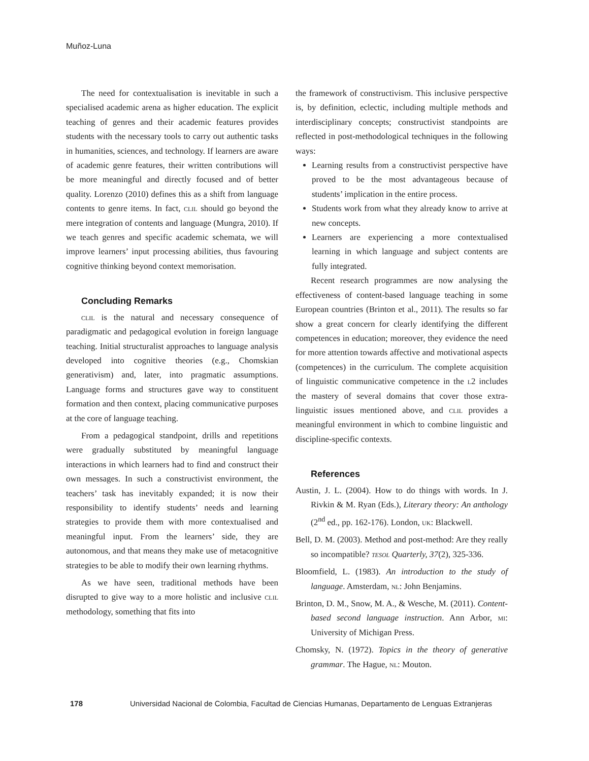Muñoz-Luna
The need for contextualisation is inevitable in such a specialised academic arena as higher education. The explicit teaching of genres and their academic features provides students with the necessary tools to carry out authentic tasks in humanities, sciences, and technology. If learners are aware of academic genre features, their written contributions will be more meaningful and directly focused and of better quality. Lorenzo (2010) defines this as a shift from language contents to genre items. In fact, clil should go beyond the mere integration of contents and language (Mungra, 2010). If we teach genres and specific academic schemata, we will improve learners’ input processing abilities, thus favouring cognitive thinking beyond context memorisation.
Concluding Remarks
clil is the natural and necessary consequence of paradigmatic and pedagogical evolution in foreign language teaching. Initial structuralist approaches to language analysis developed into cognitive theories (e.g., Chomskian generativism) and, later, into pragmatic assumptions. Language forms and structures gave way to constituent formation and then context, placing communicative purposes at the core of language teaching.
From a pedagogical standpoint, drills and repetitions were gradually substituted by meaningful language interactions in which learners had to find and construct their own messages. In such a constructivist environment, the teachers’ task has inevitably expanded; it is now their responsibility to identify students’ needs and learning strategies to provide them with more contextualised and meaningful input. From the learners’ side, they are autonomous, and that means they make use of metacognitive strategies to be able to modify their own learning rhythms.
As we have seen, traditional methods have been disrupted to give way to a more holistic and inclusive clil methodology, something that fits into
the framework of constructivism. This inclusive perspective is, by definition, eclectic, including multiple methods and interdisciplinary concepts; constructivist standpoints are reflected in post-methodological techniques in the following ways:
Learning results from a constructivist perspective have proved to be the most advantageous because of students’ implication in the entire process.
Students work from what they already know to arrive at new concepts.
Learners are experiencing a more contextualised learning in which language and subject contents are fully integrated.
Recent research programmes are now analysing the effectiveness of content-based language teaching in some European countries (Brinton et al., 2011). The results so far show a great concern for clearly identifying the different competences in education; moreover, they evidence the need for more attention towards affective and motivational aspects (competences) in the curriculum. The complete acquisition of linguistic communicative competence in the l2 includes the mastery of several domains that cover those extra-linguistic issues mentioned above, and clil provides a meaningful environment in which to combine linguistic and discipline-specific contexts.
References
Austin, J. L. (2004). How to do things with words. In J. Rivkin & M. Ryan (Eds.), Literary theory: An anthology (2<sup>nd</sup> ed., pp. 162-176). London, uk: Blackwell.
Bell, D. M. (2003). Method and post-method: Are they really so incompatible? tesol Quarterly, 37(2), 325-336.
Bloomfield, L. (1983). An introduction to the study of language. Amsterdam, nl: John Benjamins.
Brinton, D. M., Snow, M. A., & Wesche, M. (2011). Content-based second language instruction. Ann Arbor, mi: University of Michigan Press.
Chomsky, N. (1972). Topics in the theory of generative grammar. The Hague, nl: Mouton.
178 Universidad Nacional de Colombia, Facultad de Ciencias Humanas, Departamento de Lenguas Extranjeras